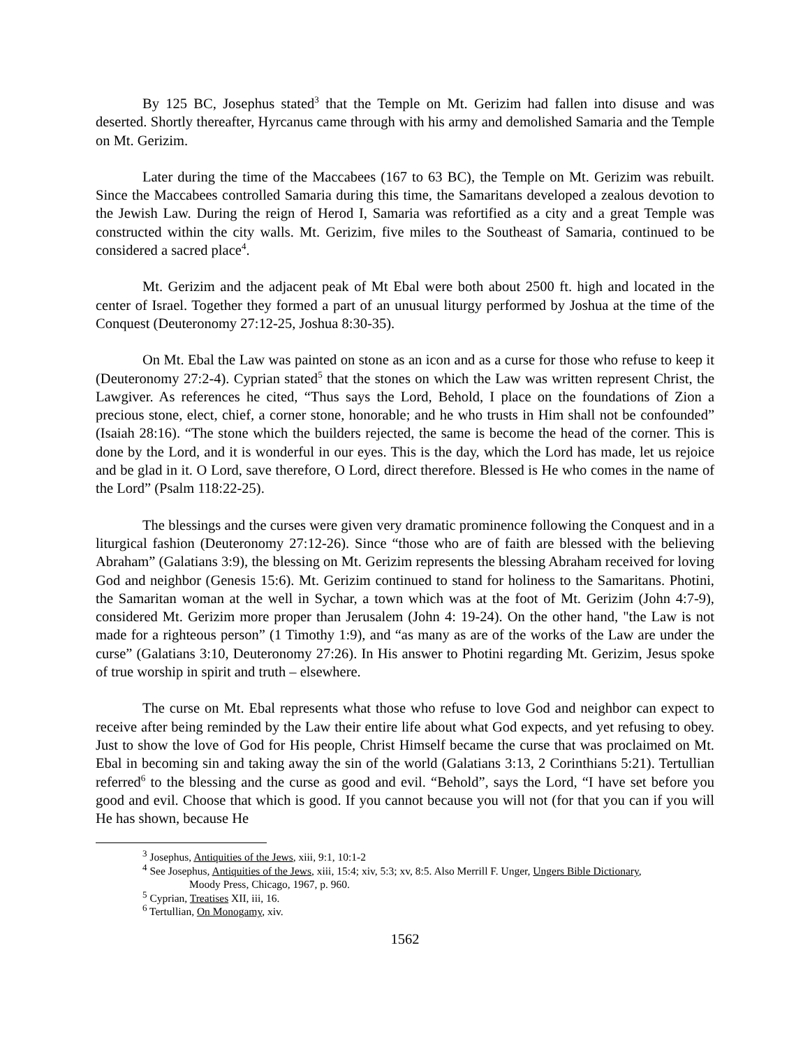By 125 BC, Josephus stated<sup>3</sup> that the Temple on Mt. Gerizim had fallen into disuse and was deserted. Shortly thereafter, Hyrcanus came through with his army and demolished Samaria and the Temple on Mt. Gerizim.
Later during the time of the Maccabees (167 to 63 BC), the Temple on Mt. Gerizim was rebuilt. Since the Maccabees controlled Samaria during this time, the Samaritans developed a zealous devotion to the Jewish Law. During the reign of Herod I, Samaria was refortified as a city and a great Temple was constructed within the city walls. Mt. Gerizim, five miles to the Southeast of Samaria, continued to be considered a sacred place<sup>4</sup>.
Mt. Gerizim and the adjacent peak of Mt Ebal were both about 2500 ft. high and located in the center of Israel. Together they formed a part of an unusual liturgy performed by Joshua at the time of the Conquest (Deuteronomy 27:12-25, Joshua 8:30-35).
On Mt. Ebal the Law was painted on stone as an icon and as a curse for those who refuse to keep it (Deuteronomy 27:2-4). Cyprian stated<sup>5</sup> that the stones on which the Law was written represent Christ, the Lawgiver. As references he cited, “Thus says the Lord, Behold, I place on the foundations of Zion a precious stone, elect, chief, a corner stone, honorable; and he who trusts in Him shall not be confounded” (Isaiah 28:16). “The stone which the builders rejected, the same is become the head of the corner. This is done by the Lord, and it is wonderful in our eyes. This is the day, which the Lord has made, let us rejoice and be glad in it. O Lord, save therefore, O Lord, direct therefore. Blessed is He who comes in the name of the Lord” (Psalm 118:22-25).
The blessings and the curses were given very dramatic prominence following the Conquest and in a liturgical fashion (Deuteronomy 27:12-26). Since “those who are of faith are blessed with the believing Abraham” (Galatians 3:9), the blessing on Mt. Gerizim represents the blessing Abraham received for loving God and neighbor (Genesis 15:6). Mt. Gerizim continued to stand for holiness to the Samaritans. Photini, the Samaritan woman at the well in Sychar, a town which was at the foot of Mt. Gerizim (John 4:7-9), considered Mt. Gerizim more proper than Jerusalem (John 4: 19-24). On the other hand, "the Law is not made for a righteous person” (1 Timothy 1:9), and “as many as are of the works of the Law are under the curse” (Galatians 3:10, Deuteronomy 27:26). In His answer to Photini regarding Mt. Gerizim, Jesus spoke of true worship in spirit and truth – elsewhere.
The curse on Mt. Ebal represents what those who refuse to love God and neighbor can expect to receive after being reminded by the Law their entire life about what God expects, and yet refusing to obey. Just to show the love of God for His people, Christ Himself became the curse that was proclaimed on Mt. Ebal in becoming sin and taking away the sin of the world (Galatians 3:13, 2 Corinthians 5:21). Tertullian referred<sup>6</sup> to the blessing and the curse as good and evil. “Behold”, says the Lord, “I have set before you good and evil. Choose that which is good. If you cannot because you will not (for that you can if you will He has shown, because He
<sup>3</sup> Josephus, Antiquities of the Jews, xiii, 9:1, 10:1-2
<sup>4</sup> See Josephus, Antiquities of the Jews, xiii, 15:4; xiv, 5:3; xv, 8:5. Also Merrill F. Unger, Ungers Bible Dictionary,
Moody Press, Chicago, 1967, p. 960.
<sup>5</sup> Cyprian, Treatises XII, iii, 16.
<sup>6</sup> Tertullian, On Monogamy, xiv.
1562